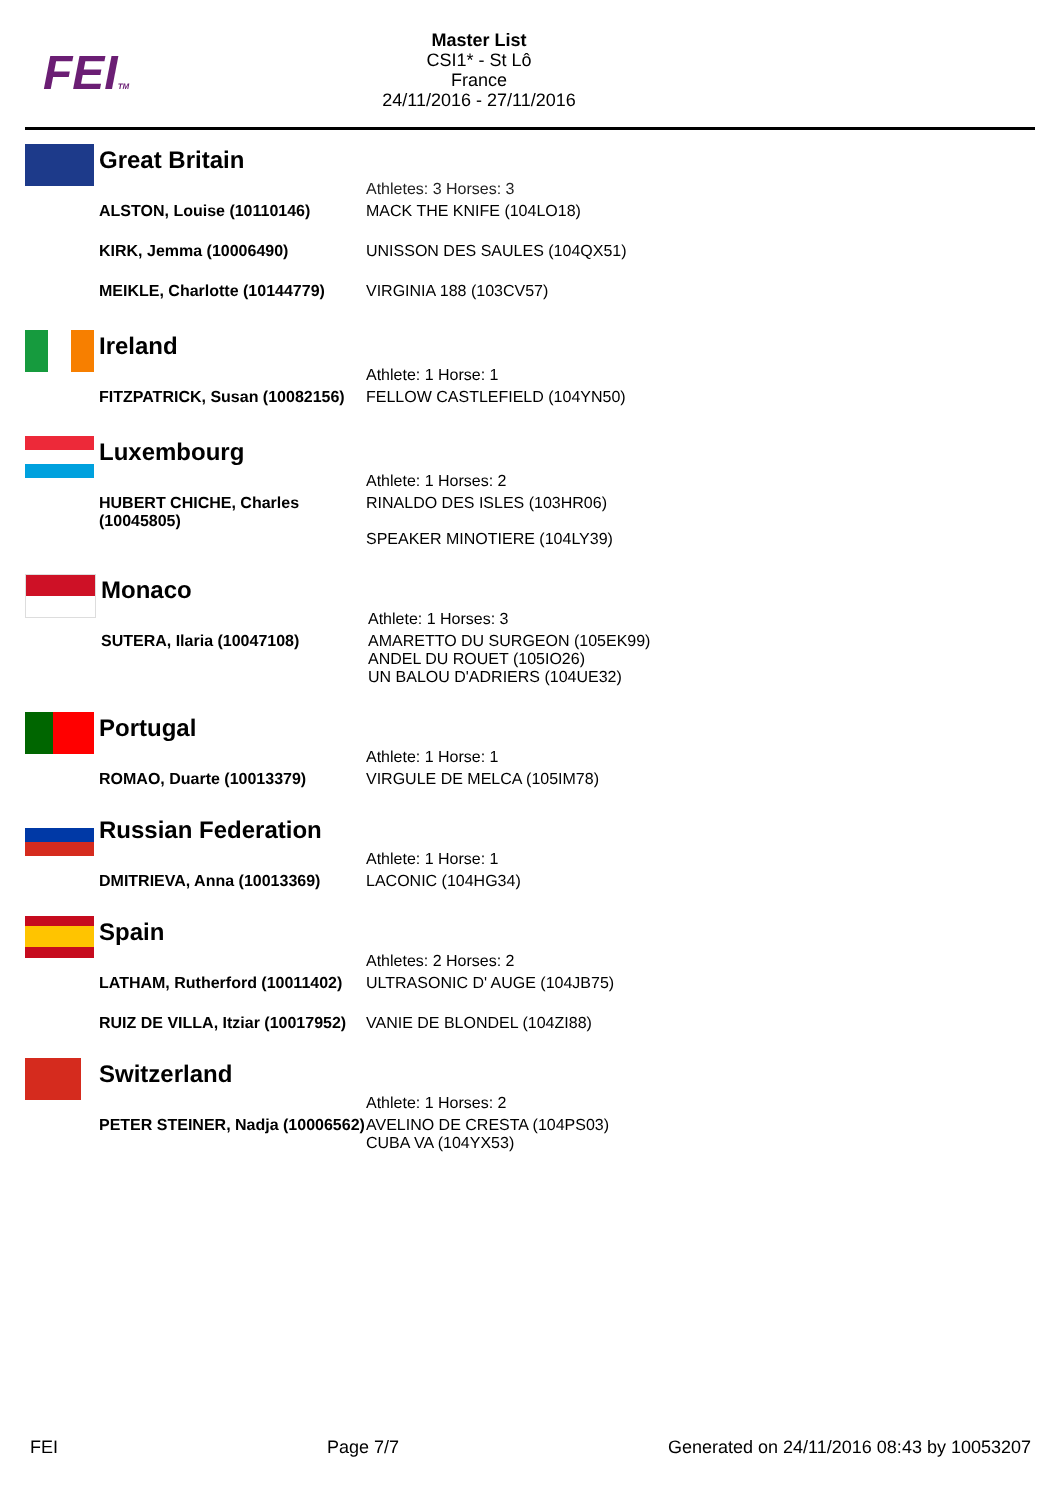FEITM
Master List
CSI1* - St Lô
France
24/11/2016 - 27/11/2016
Great Britain
| | Athletes: 3 Horses: 3 |
| ALSTON, Louise (10110146) | MACK THE KNIFE (104LO18) |
| KIRK, Jemma (10006490) | UNISSON DES SAULES (104QX51) |
| MEIKLE, Charlotte (10144779) | VIRGINIA 188 (103CV57) |
Ireland
| | Athlete: 1 Horse: 1 |
| FITZPATRICK, Susan (10082156) | FELLOW CASTLEFIELD (104YN50) |
Luxembourg
| | Athlete: 1 Horses: 2 |
| HUBERT CHICHE, Charles (10045805) | RINALDO DES ISLES (103HR06) SPEAKER MINOTIERE (104LY39) |
Monaco
| | Athlete: 1 Horses: 3 |
| SUTERA, Ilaria (10047108) | AMARETTO DU SURGEON (105EK99) ANDEL DU ROUET (105IO26) UN BALOU D'ADRIERS (104UE32) |
Portugal
| | Athlete: 1 Horse: 1 |
| ROMAO, Duarte (10013379) | VIRGULE DE MELCA (105IM78) |
Russian Federation
| | Athlete: 1 Horse: 1 |
| DMITRIEVA, Anna (10013369) | LACONIC (104HG34) |
Spain
| | Athletes: 2 Horses: 2 |
| LATHAM, Rutherford (10011402) | ULTRASONIC D' AUGE (104JB75) |
| RUIZ DE VILLA, Itziar (10017952) | VANIE DE BLONDEL (104ZI88) |
Switzerland
| | Athlete: 1 Horses: 2 |
| PETER STEINER, Nadja (10006562) | AVELINO DE CRESTA (104PS03) CUBA VA (104YX53) |
FEI Page 7/7 Generated on 24/11/2016 08:43 by 10053207